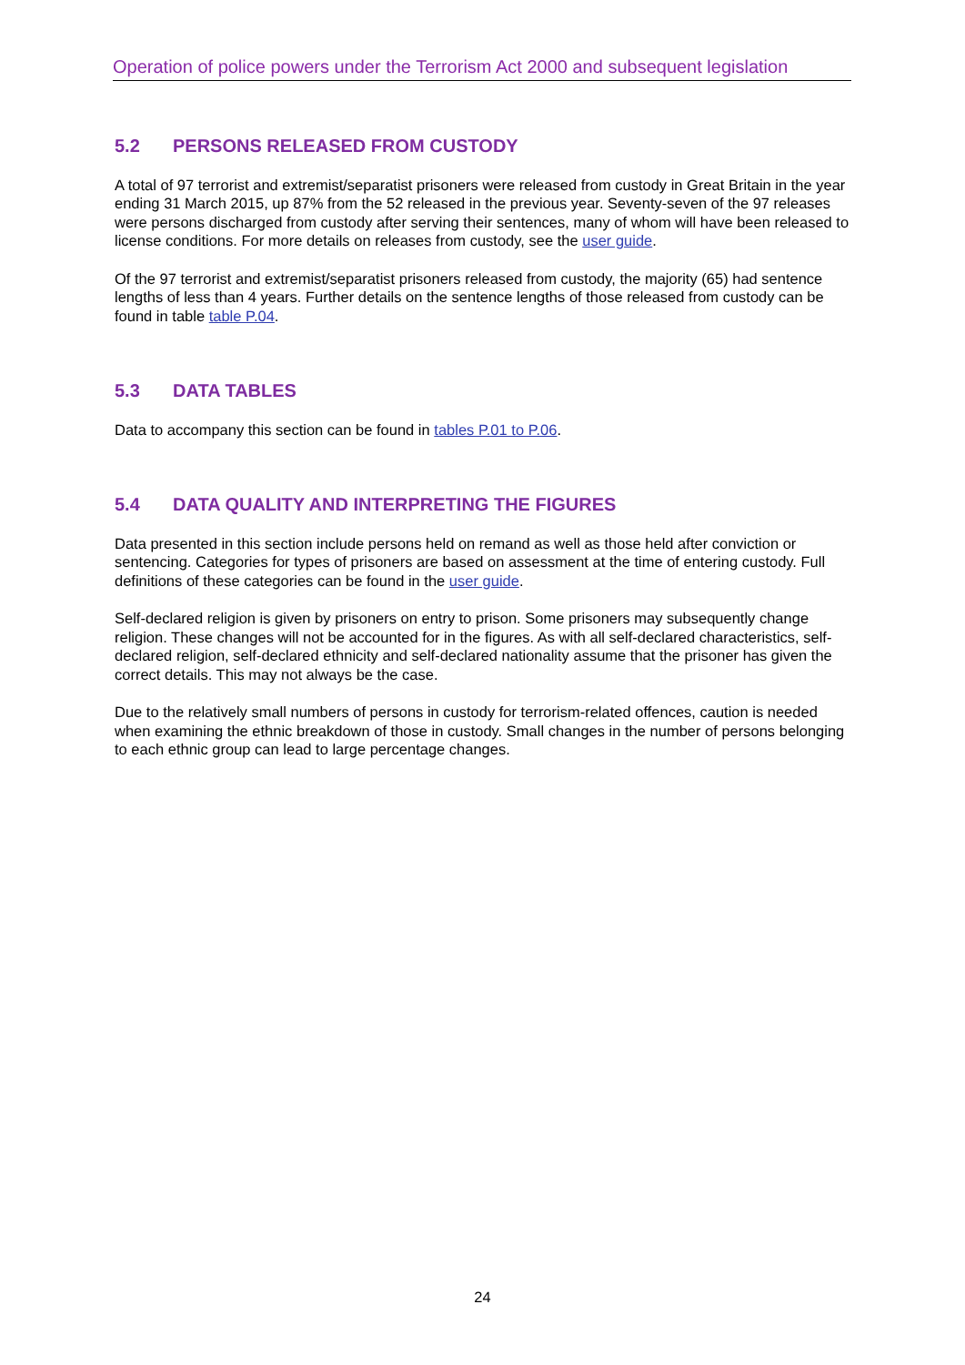Operation of police powers under the Terrorism Act 2000 and subsequent legislation
5.2 PERSONS RELEASED FROM CUSTODY
A total of 97 terrorist and extremist/separatist prisoners were released from custody in Great Britain in the year ending 31 March 2015, up 87% from the 52 released in the previous year. Seventy-seven of the 97 releases were persons discharged from custody after serving their sentences, many of whom will have been released to license conditions. For more details on releases from custody, see the user guide.
Of the 97 terrorist and extremist/separatist prisoners released from custody, the majority (65) had sentence lengths of less than 4 years. Further details on the sentence lengths of those released from custody can be found in table table P.04.
5.3 DATA TABLES
Data to accompany this section can be found in tables P.01 to P.06.
5.4 DATA QUALITY AND INTERPRETING THE FIGURES
Data presented in this section include persons held on remand as well as those held after conviction or sentencing. Categories for types of prisoners are based on assessment at the time of entering custody. Full definitions of these categories can be found in the user guide.
Self-declared religion is given by prisoners on entry to prison. Some prisoners may subsequently change religion. These changes will not be accounted for in the figures. As with all self-declared characteristics, self-declared religion, self-declared ethnicity and self-declared nationality assume that the prisoner has given the correct details. This may not always be the case.
Due to the relatively small numbers of persons in custody for terrorism-related offences, caution is needed when examining the ethnic breakdown of those in custody. Small changes in the number of persons belonging to each ethnic group can lead to large percentage changes.
24